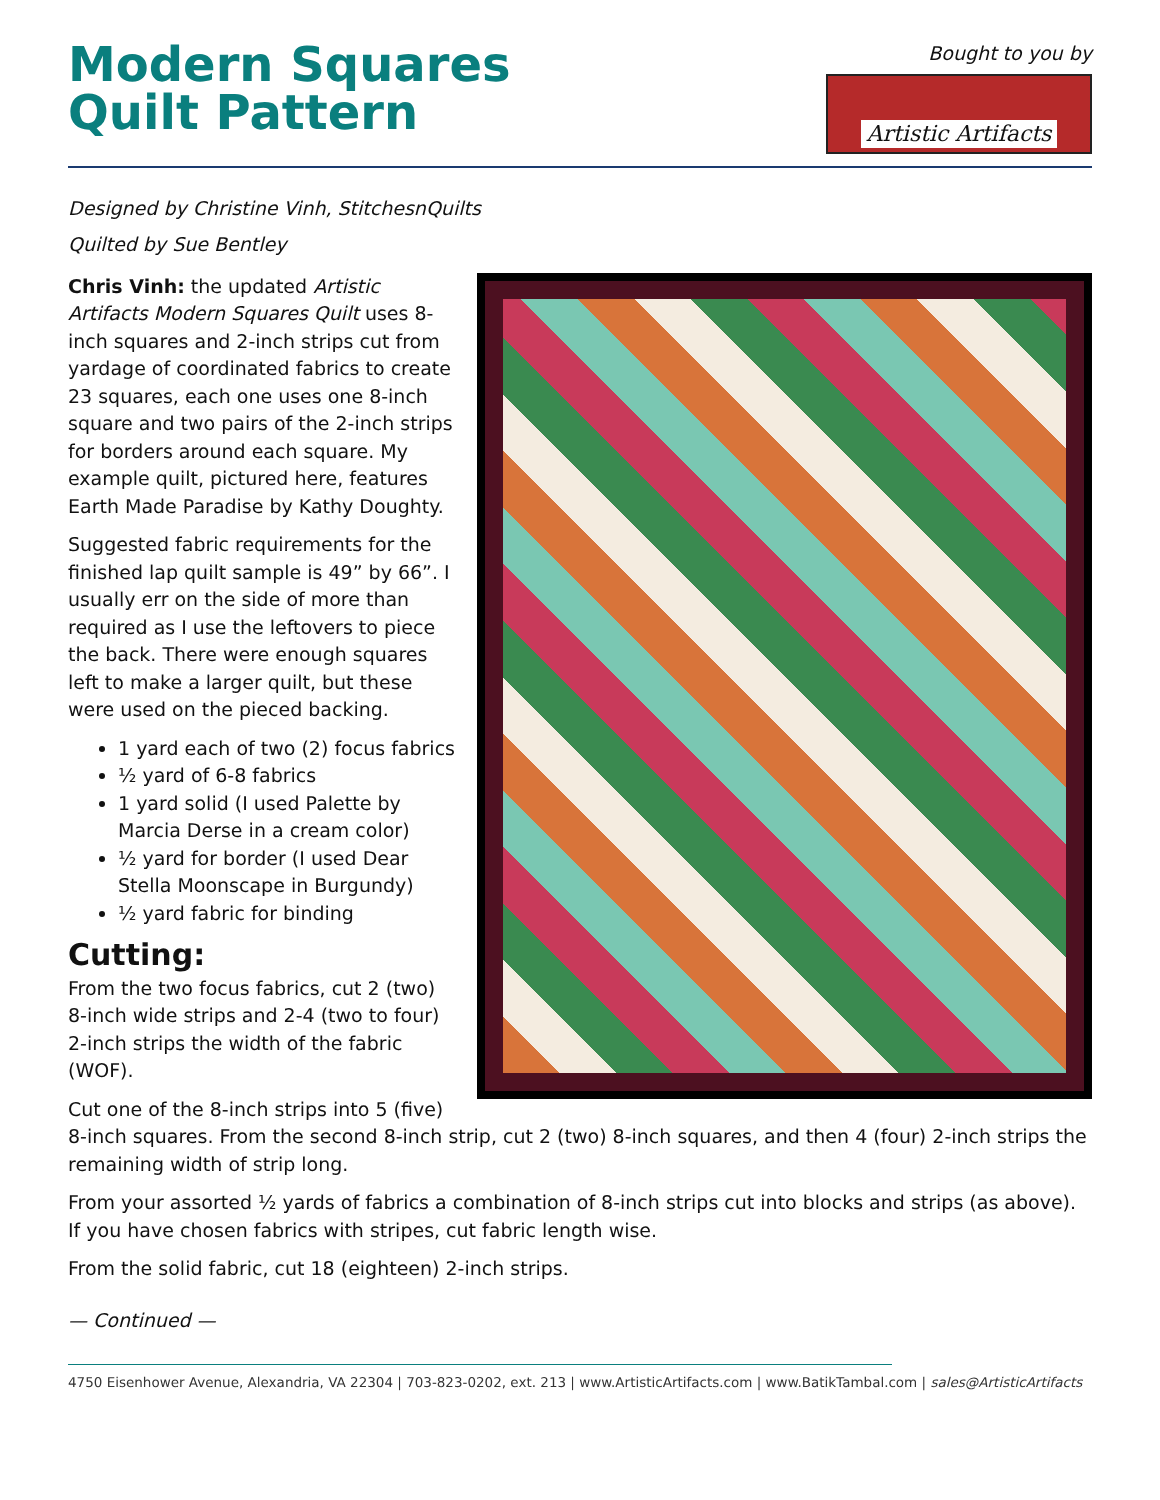Modern Squares
Quilt Pattern
Bought to you by
Artistic Artifacts
Designed by Christine Vinh, StitchesnQuilts
Quilted by Sue Bentley
Chris Vinh: the updated Artistic Artifacts Modern Squares Quilt uses 8-inch squares and 2-inch strips cut from yardage of coordinated fabrics to create 23 squares, each one uses one 8-inch square and two pairs of the 2-inch strips for borders around each square. My example quilt, pictured here, features Earth Made Paradise by Kathy Doughty.
Suggested fabric requirements for the finished lap quilt sample is 49” by 66”. I usually err on the side of more than required as I use the leftovers to piece the back. There were enough squares left to make a larger quilt, but these were used on the pieced backing.
1 yard each of two (2) focus fabrics
½ yard of 6-8 fabrics
1 yard solid (I used Palette by Marcia Derse in a cream color)
½ yard for border (I used Dear Stella Moonscape in Burgundy)
½ yard fabric for binding
Cutting:
From the two focus fabrics, cut 2 (two) 8-inch wide strips and 2-4 (two to four) 2-inch strips the width of the fabric (WOF).
Cut one of the 8-inch strips into 5 (five) 8-inch squares. From the second 8-inch strip, cut 2 (two) 8-inch squares, and then 4 (four) 2-inch strips the remaining width of strip long.
From your assorted ½ yards of fabrics a combination of 8-inch strips cut into blocks and strips (as above). If you have chosen fabrics with stripes, cut fabric length wise.
From the solid fabric, cut 18 (eighteen) 2-inch strips.
— Continued —
4750 Eisenhower Avenue, Alexandria, VA 22304 | 703-823-0202, ext. 213 | www.ArtisticArtifacts.com | www.BatikTambal.com | sales@ArtisticArtifacts